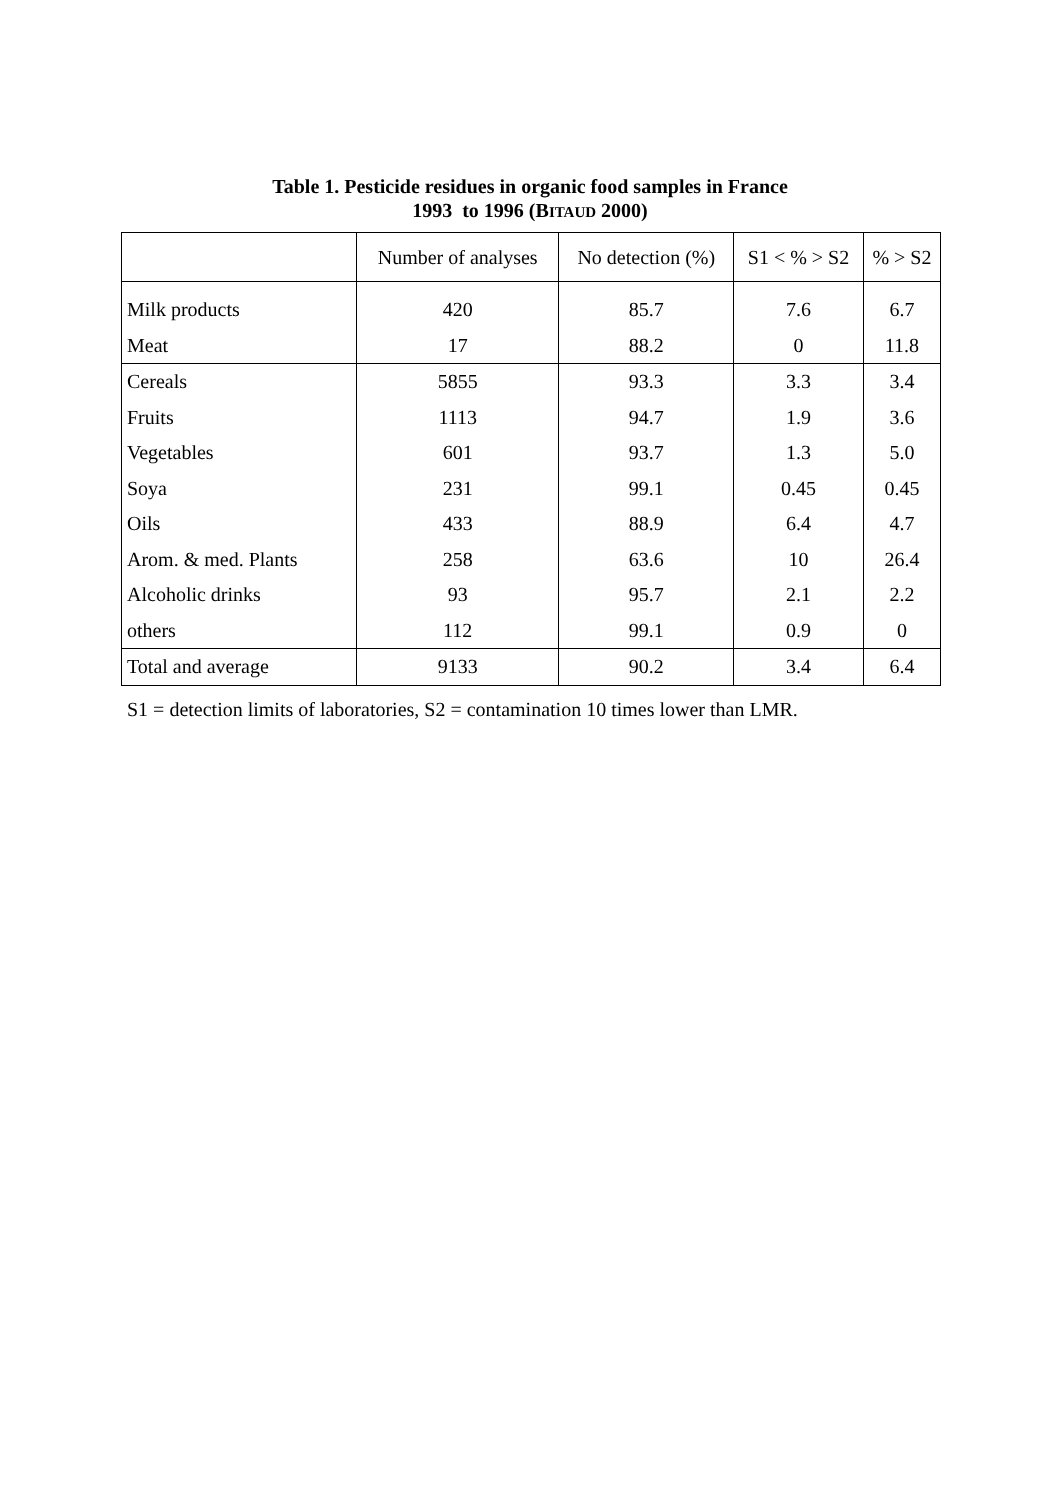Table 1. Pesticide residues in organic food samples in France
1993 to 1996 (BITAUD 2000)
| | Number of analyses | No detection (%) | S1 < % > S2 | % > S2 |
| --- | --- | --- | --- | --- |
| Milk products | 420 | 85.7 | 7.6 | 6.7 |
| Meat | 17 | 88.2 | 0 | 11.8 |
| Cereals | 5855 | 93.3 | 3.3 | 3.4 |
| Fruits | 1113 | 94.7 | 1.9 | 3.6 |
| Vegetables | 601 | 93.7 | 1.3 | 5.0 |
| Soya | 231 | 99.1 | 0.45 | 0.45 |
| Oils | 433 | 88.9 | 6.4 | 4.7 |
| Arom. & med. Plants | 258 | 63.6 | 10 | 26.4 |
| Alcoholic drinks | 93 | 95.7 | 2.1 | 2.2 |
| others | 112 | 99.1 | 0.9 | 0 |
| Total and average | 9133 | 90.2 | 3.4 | 6.4 |
S1 = detection limits of laboratories, S2 = contamination 10 times lower than LMR.